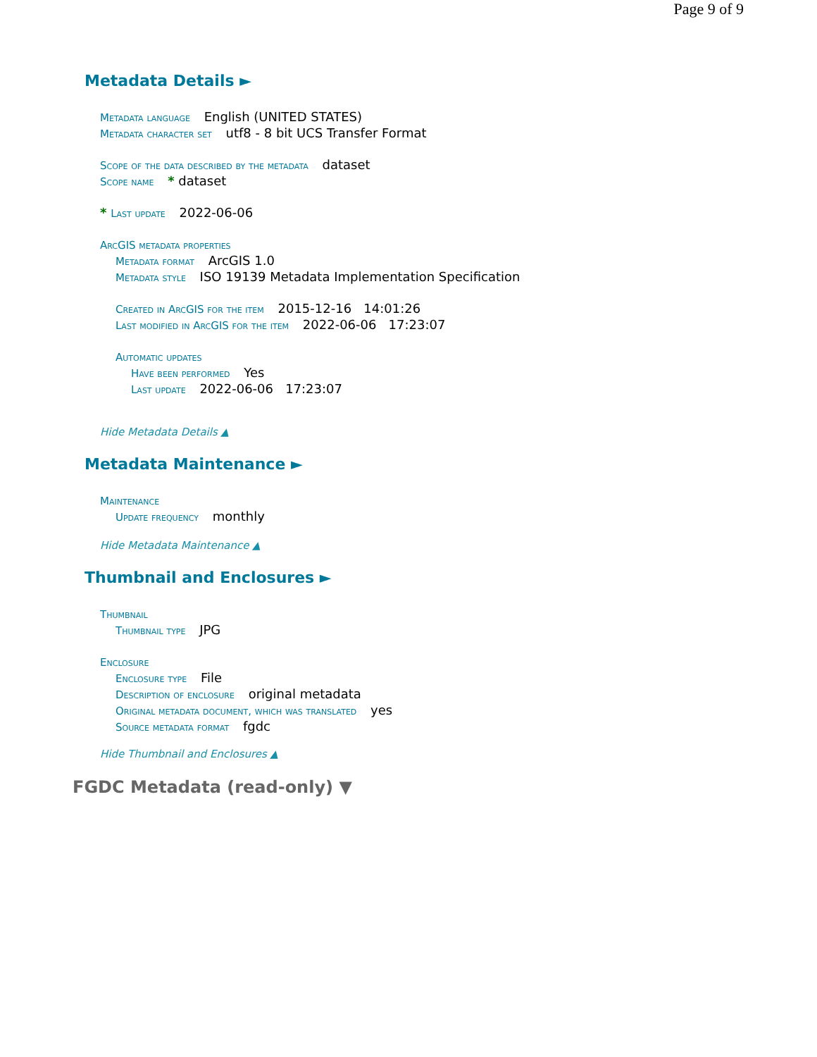Page 9 of 9
Metadata Details ►
Metadata language English (UNITED STATES)
Metadata character set utf8 - 8 bit UCS Transfer Format
Scope of the data described by the metadata dataset
Scope name * dataset
* Last update 2022-06-06
ArcGIS metadata properties
Metadata format ArcGIS 1.0
Metadata style ISO 19139 Metadata Implementation Specification
Created in ArcGIS for the item 2015-12-16 14:01:26
Last modified in ArcGIS for the item 2022-06-06 17:23:07
Automatic updates
Have been performed Yes
Last update 2022-06-06 17:23:07
Hide Metadata Details ▲
Metadata Maintenance ►
Maintenance
Update frequency monthly
Hide Metadata Maintenance ▲
Thumbnail and Enclosures ►
Thumbnail
Thumbnail type JPG
Enclosure
Enclosure type File
Description of enclosure original metadata
Original metadata document, which was translated yes
Source metadata format fgdc
Hide Thumbnail and Enclosures ▲
FGDC Metadata (read-only) ▼